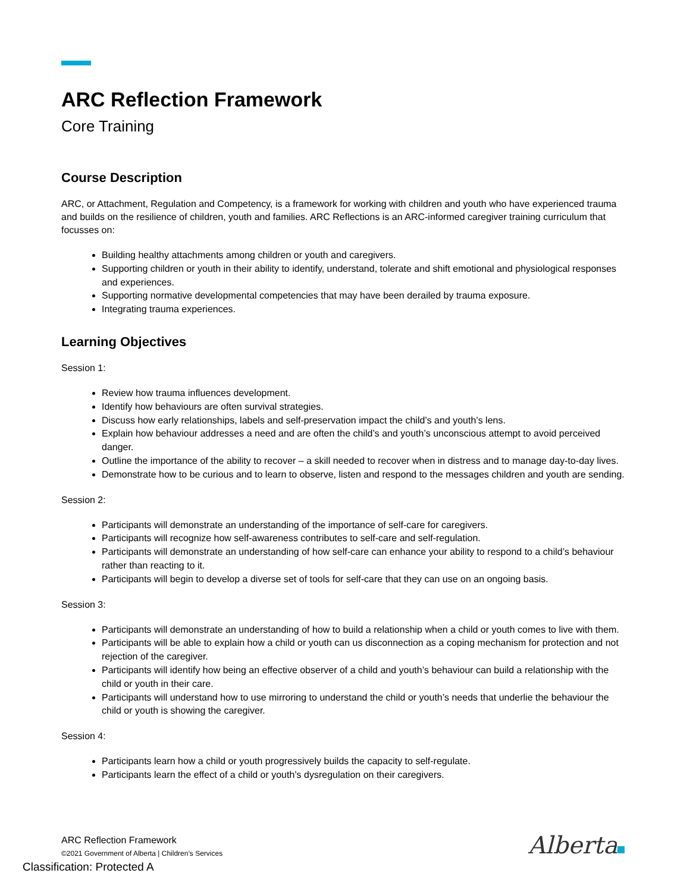ARC Reflection Framework
Core Training
Course Description
ARC, or Attachment, Regulation and Competency, is a framework for working with children and youth who have experienced trauma and builds on the resilience of children, youth and families. ARC Reflections is an ARC-informed caregiver training curriculum that focusses on:
Building healthy attachments among children or youth and caregivers.
Supporting children or youth in their ability to identify, understand, tolerate and shift emotional and physiological responses and experiences.
Supporting normative developmental competencies that may have been derailed by trauma exposure.
Integrating trauma experiences.
Learning Objectives
Session 1:
Review how trauma influences development.
Identify how behaviours are often survival strategies.
Discuss how early relationships, labels and self-preservation impact the child’s and youth’s lens.
Explain how behaviour addresses a need and are often the child’s and youth’s unconscious attempt to avoid perceived danger.
Outline the importance of the ability to recover – a skill needed to recover when in distress and to manage day-to-day lives.
Demonstrate how to be curious and to learn to observe, listen and respond to the messages children and youth are sending.
Session 2:
Participants will demonstrate an understanding of the importance of self-care for caregivers.
Participants will recognize how self-awareness contributes to self-care and self-regulation.
Participants will demonstrate an understanding of how self-care can enhance your ability to respond to a child’s behaviour rather than reacting to it.
Participants will begin to develop a diverse set of tools for self-care that they can use on an ongoing basis.
Session 3:
Participants will demonstrate an understanding of how to build a relationship when a child or youth comes to live with them.
Participants will be able to explain how a child or youth can us disconnection as a coping mechanism for protection and not rejection of the caregiver.
Participants will identify how being an effective observer of a child and youth’s behaviour can build a relationship with the child or youth in their care.
Participants will understand how to use mirroring to understand the child or youth’s needs that underlie the behaviour the child or youth is showing the caregiver.
Session 4:
Participants learn how a child or youth progressively builds the capacity to self-regulate.
Participants learn the effect of a child or youth’s dysregulation on their caregivers.
ARC Reflection Framework
©2021 Government of Alberta | Children’s Services
Alberta
Classification: Protected A